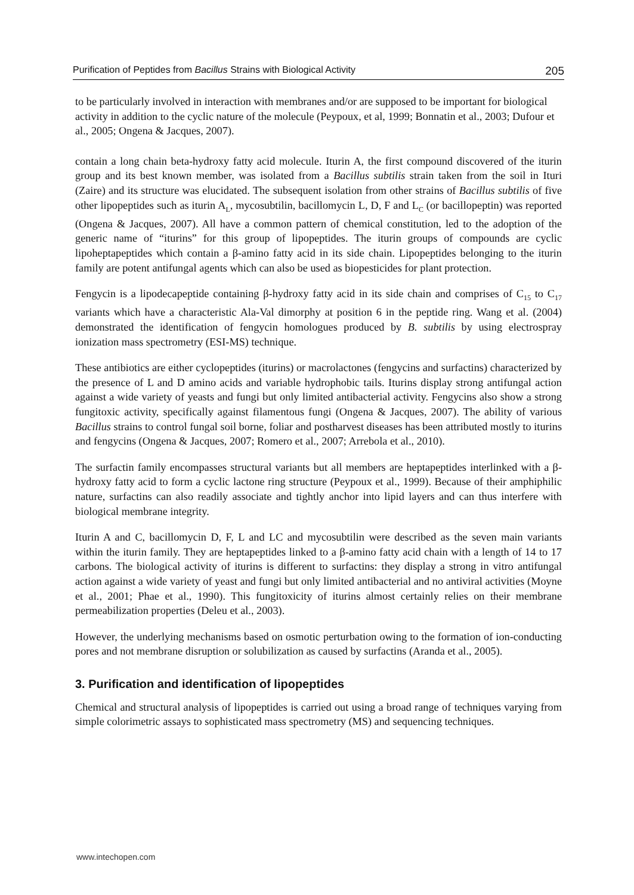Purification of Peptides from Bacillus Strains with Biological Activity 205
to be particularly involved in interaction with membranes and/or are supposed to be important for biological activity in addition to the cyclic nature of the molecule (Peypoux, et al, 1999; Bonnatin et al., 2003; Dufour et al., 2005; Ongena & Jacques, 2007).
contain a long chain beta-hydroxy fatty acid molecule. Iturin A, the first compound discovered of the iturin group and its best known member, was isolated from a Bacillus subtilis strain taken from the soil in Ituri (Zaire) and its structure was elucidated. The subsequent isolation from other strains of Bacillus subtilis of five other lipopeptides such as iturin A<sub>L</sub>, mycosubtilin, bacillomycin L, D, F and L<sub>C</sub> (or bacillopeptin) was reported (Ongena & Jacques, 2007). All have a common pattern of chemical constitution, led to the adoption of the generic name of “iturins” for this group of lipopeptides. The iturin groups of compounds are cyclic lipoheptapeptides which contain a β-amino fatty acid in its side chain. Lipopeptides belonging to the iturin family are potent antifungal agents which can also be used as biopesticides for plant protection.
Fengycin is a lipodecapeptide containing β-hydroxy fatty acid in its side chain and comprises of C<sub>15</sub> to C<sub>17</sub> variants which have a characteristic Ala-Val dimorphy at position 6 in the peptide ring. Wang et al. (2004) demonstrated the identification of fengycin homologues produced by B. subtilis by using electrospray ionization mass spectrometry (ESI-MS) technique.
These antibiotics are either cyclopeptides (iturins) or macrolactones (fengycins and surfactins) characterized by the presence of L and D amino acids and variable hydrophobic tails. Iturins display strong antifungal action against a wide variety of yeasts and fungi but only limited antibacterial activity. Fengycins also show a strong fungitoxic activity, specifically against filamentous fungi (Ongena & Jacques, 2007). The ability of various Bacillus strains to control fungal soil borne, foliar and postharvest diseases has been attributed mostly to iturins and fengycins (Ongena & Jacques, 2007; Romero et al., 2007; Arrebola et al., 2010).
The surfactin family encompasses structural variants but all members are heptapeptides interlinked with a β-hydroxy fatty acid to form a cyclic lactone ring structure (Peypoux et al., 1999). Because of their amphiphilic nature, surfactins can also readily associate and tightly anchor into lipid layers and can thus interfere with biological membrane integrity.
Iturin A and C, bacillomycin D, F, L and LC and mycosubtilin were described as the seven main variants within the iturin family. They are heptapeptides linked to a β-amino fatty acid chain with a length of 14 to 17 carbons. The biological activity of iturins is different to surfactins: they display a strong in vitro antifungal action against a wide variety of yeast and fungi but only limited antibacterial and no antiviral activities (Moyne et al., 2001; Phae et al., 1990). This fungitoxicity of iturins almost certainly relies on their membrane permeabilization properties (Deleu et al., 2003).
However, the underlying mechanisms based on osmotic perturbation owing to the formation of ion-conducting pores and not membrane disruption or solubilization as caused by surfactins (Aranda et al., 2005).
3. Purification and identification of lipopeptides
Chemical and structural analysis of lipopeptides is carried out using a broad range of techniques varying from simple colorimetric assays to sophisticated mass spectrometry (MS) and sequencing techniques.
www.intechopen.com